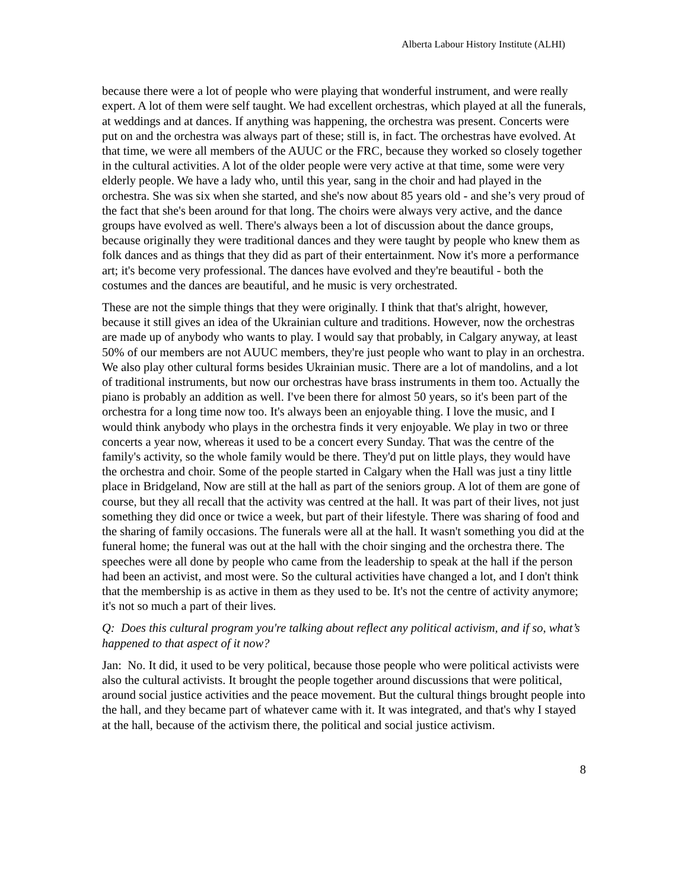Alberta Labour History Institute (ALHI)
because there were a lot of people who were playing that wonderful instrument, and were really expert. A lot of them were self taught. We had excellent orchestras, which played at all the funerals, at weddings and at dances. If anything was happening, the orchestra was present. Concerts were put on and the orchestra was always part of these; still is, in fact. The orchestras have evolved. At that time, we were all members of the AUUC or the FRC, because they worked so closely together in the cultural activities. A lot of the older people were very active at that time, some were very elderly people. We have a lady who, until this year, sang in the choir and had played in the orchestra. She was six when she started, and she's now about 85 years old - and she’s very proud of the fact that she's been around for that long. The choirs were always very active, and the dance groups have evolved as well. There's always been a lot of discussion about the dance groups, because originally they were traditional dances and they were taught by people who knew them as folk dances and as things that they did as part of their entertainment. Now it's more a performance art; it's become very professional. The dances have evolved and they're beautiful - both the costumes and the dances are beautiful, and he music is very orchestrated.
These are not the simple things that they were originally. I think that that's alright, however, because it still gives an idea of the Ukrainian culture and traditions. However, now the orchestras are made up of anybody who wants to play. I would say that probably, in Calgary anyway, at least 50% of our members are not AUUC members, they're just people who want to play in an orchestra. We also play other cultural forms besides Ukrainian music. There are a lot of mandolins, and a lot of traditional instruments, but now our orchestras have brass instruments in them too. Actually the piano is probably an addition as well. I've been there for almost 50 years, so it's been part of the orchestra for a long time now too. It's always been an enjoyable thing. I love the music, and I would think anybody who plays in the orchestra finds it very enjoyable. We play in two or three concerts a year now, whereas it used to be a concert every Sunday. That was the centre of the family's activity, so the whole family would be there. They'd put on little plays, they would have the orchestra and choir. Some of the people started in Calgary when the Hall was just a tiny little place in Bridgeland, Now are still at the hall as part of the seniors group. A lot of them are gone of course, but they all recall that the activity was centred at the hall. It was part of their lives, not just something they did once or twice a week, but part of their lifestyle. There was sharing of food and the sharing of family occasions. The funerals were all at the hall. It wasn't something you did at the funeral home; the funeral was out at the hall with the choir singing and the orchestra there. The speeches were all done by people who came from the leadership to speak at the hall if the person had been an activist, and most were. So the cultural activities have changed a lot, and I don't think that the membership is as active in them as they used to be. It's not the centre of activity anymore; it's not so much a part of their lives.
Q: Does this cultural program you're talking about reflect any political activism, and if so, what’s happened to that aspect of it now?
Jan: No. It did, it used to be very political, because those people who were political activists were also the cultural activists. It brought the people together around discussions that were political, around social justice activities and the peace movement. But the cultural things brought people into the hall, and they became part of whatever came with it. It was integrated, and that's why I stayed at the hall, because of the activism there, the political and social justice activism.
8